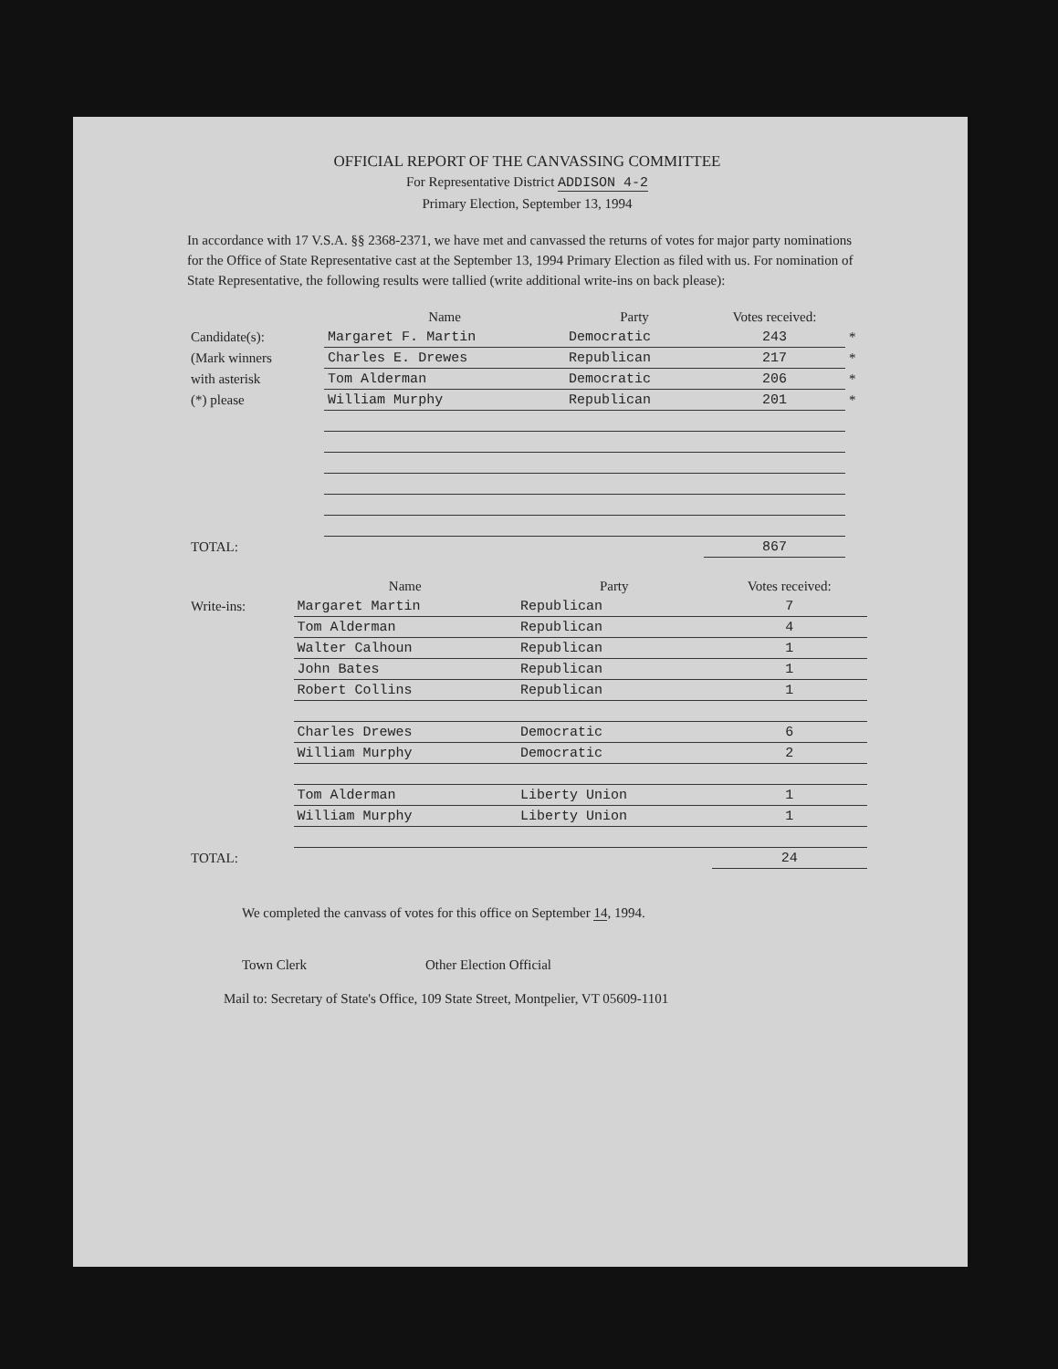OFFICIAL REPORT OF THE CANVASSING COMMITTEE
For Representative District ADDISON 4-2
Primary Election, September 13, 1994
In accordance with 17 V.S.A. §§ 2368-2371, we have met and canvassed the returns of votes for major party nominations for the Office of State Representative cast at the September 13, 1994 Primary Election as filed with us. For nomination of State Representative, the following results were tallied (write additional write-ins on back please):
| | Name | Party | Votes received: | |
| --- | --- | --- | --- | --- |
| Candidate(s): | Margaret F. Martin | Democratic | 243 | * |
| (Mark winners | Charles E. Drewes | Republican | 217 | * |
| with asterisk | Tom Alderman | Democratic | 206 | * |
| (*) please | William Murphy | Republican | 201 | * |
| TOTAL: | | | 867 | |
| | Name | Party | Votes received: |
| --- | --- | --- | --- |
| Write-ins: | Margaret Martin | Republican | 7 |
| | Tom Alderman | Republican | 4 |
| | Walter Calhoun | Republican | 1 |
| | John Bates | Republican | 1 |
| | Robert Collins | Republican | 1 |
| | Charles Drewes | Democratic | 6 |
| | William Murphy | Democratic | 2 |
| | Tom Alderman | Liberty Union | 1 |
| | William Murphy | Liberty Union | 1 |
| TOTAL: | | | 24 |
We completed the canvass of votes for this office on September 14, 1994.
Town Clerk Other Election Official
Mail to: Secretary of State's Office, 109 State Street, Montpelier, VT 05609-1101